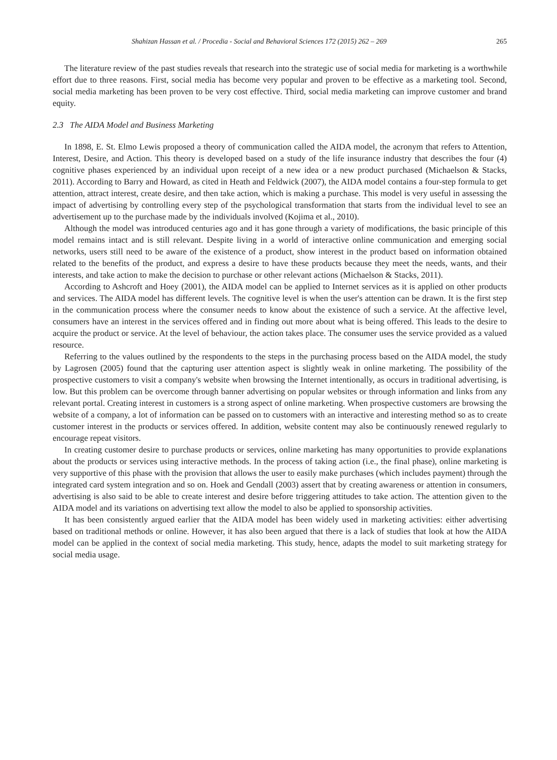Shahizan Hassan et al. / Procedia - Social and Behavioral Sciences 172 (2015) 262 – 269 265
The literature review of the past studies reveals that research into the strategic use of social media for marketing is a worthwhile effort due to three reasons. First, social media has become very popular and proven to be effective as a marketing tool. Second, social media marketing has been proven to be very cost effective. Third, social media marketing can improve customer and brand equity.
2.3 The AIDA Model and Business Marketing
In 1898, E. St. Elmo Lewis proposed a theory of communication called the AIDA model, the acronym that refers to Attention, Interest, Desire, and Action. This theory is developed based on a study of the life insurance industry that describes the four (4) cognitive phases experienced by an individual upon receipt of a new idea or a new product purchased (Michaelson & Stacks, 2011). According to Barry and Howard, as cited in Heath and Feldwick (2007), the AIDA model contains a four-step formula to get attention, attract interest, create desire, and then take action, which is making a purchase. This model is very useful in assessing the impact of advertising by controlling every step of the psychological transformation that starts from the individual level to see an advertisement up to the purchase made by the individuals involved (Kojima et al., 2010).
Although the model was introduced centuries ago and it has gone through a variety of modifications, the basic principle of this model remains intact and is still relevant. Despite living in a world of interactive online communication and emerging social networks, users still need to be aware of the existence of a product, show interest in the product based on information obtained related to the benefits of the product, and express a desire to have these products because they meet the needs, wants, and their interests, and take action to make the decision to purchase or other relevant actions (Michaelson & Stacks, 2011).
According to Ashcroft and Hoey (2001), the AIDA model can be applied to Internet services as it is applied on other products and services. The AIDA model has different levels. The cognitive level is when the user's attention can be drawn. It is the first step in the communication process where the consumer needs to know about the existence of such a service. At the affective level, consumers have an interest in the services offered and in finding out more about what is being offered. This leads to the desire to acquire the product or service. At the level of behaviour, the action takes place. The consumer uses the service provided as a valued resource.
Referring to the values outlined by the respondents to the steps in the purchasing process based on the AIDA model, the study by Lagrosen (2005) found that the capturing user attention aspect is slightly weak in online marketing. The possibility of the prospective customers to visit a company's website when browsing the Internet intentionally, as occurs in traditional advertising, is low. But this problem can be overcome through banner advertising on popular websites or through information and links from any relevant portal. Creating interest in customers is a strong aspect of online marketing. When prospective customers are browsing the website of a company, a lot of information can be passed on to customers with an interactive and interesting method so as to create customer interest in the products or services offered. In addition, website content may also be continuously renewed regularly to encourage repeat visitors.
In creating customer desire to purchase products or services, online marketing has many opportunities to provide explanations about the products or services using interactive methods. In the process of taking action (i.e., the final phase), online marketing is very supportive of this phase with the provision that allows the user to easily make purchases (which includes payment) through the integrated card system integration and so on. Hoek and Gendall (2003) assert that by creating awareness or attention in consumers, advertising is also said to be able to create interest and desire before triggering attitudes to take action. The attention given to the AIDA model and its variations on advertising text allow the model to also be applied to sponsorship activities.
It has been consistently argued earlier that the AIDA model has been widely used in marketing activities: either advertising based on traditional methods or online. However, it has also been argued that there is a lack of studies that look at how the AIDA model can be applied in the context of social media marketing. This study, hence, adapts the model to suit marketing strategy for social media usage.